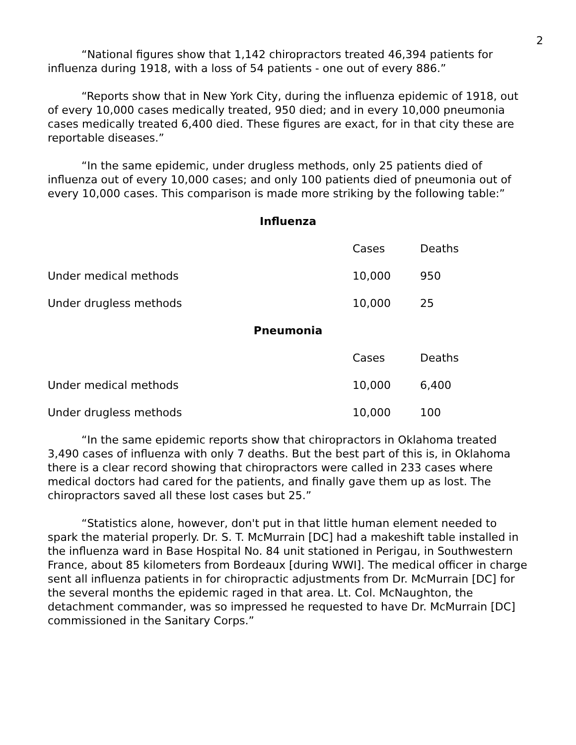2
“National figures show that 1,142 chiropractors treated 46,394 patients for influenza during 1918, with a loss of 54 patients - one out of every 886.”
“Reports show that in New York City, during the influenza epidemic of 1918, out of every 10,000 cases medically treated, 950 died; and in every 10,000 pneumonia cases medically treated 6,400 died. These figures are exact, for in that city these are reportable diseases.”
“In the same epidemic, under drugless methods, only 25 patients died of influenza out of every 10,000 cases; and only 100 patients died of pneumonia out of every 10,000 cases. This comparison is made more striking by the following table:”
Influenza
| | Cases | Deaths |
| Under medical methods | 10,000 | 950 |
| Under drugless methods | 10,000 | 25 |
Pneumonia
| | Cases | Deaths |
| Under medical methods | 10,000 | 6,400 |
| Under drugless methods | 10,000 | 100 |
“In the same epidemic reports show that chiropractors in Oklahoma treated 3,490 cases of influenza with only 7 deaths. But the best part of this is, in Oklahoma there is a clear record showing that chiropractors were called in 233 cases where medical doctors had cared for the patients, and finally gave them up as lost. The chiropractors saved all these lost cases but 25.”
“Statistics alone, however, don't put in that little human element needed to spark the material properly. Dr. S. T. McMurrain [DC] had a makeshift table installed in the influenza ward in Base Hospital No. 84 unit stationed in Perigau, in Southwestern France, about 85 kilometers from Bordeaux [during WWI]. The medical officer in charge sent all influenza patients in for chiropractic adjustments from Dr. McMurrain [DC] for the several months the epidemic raged in that area. Lt. Col. McNaughton, the detachment commander, was so impressed he requested to have Dr. McMurrain [DC] commissioned in the Sanitary Corps.”